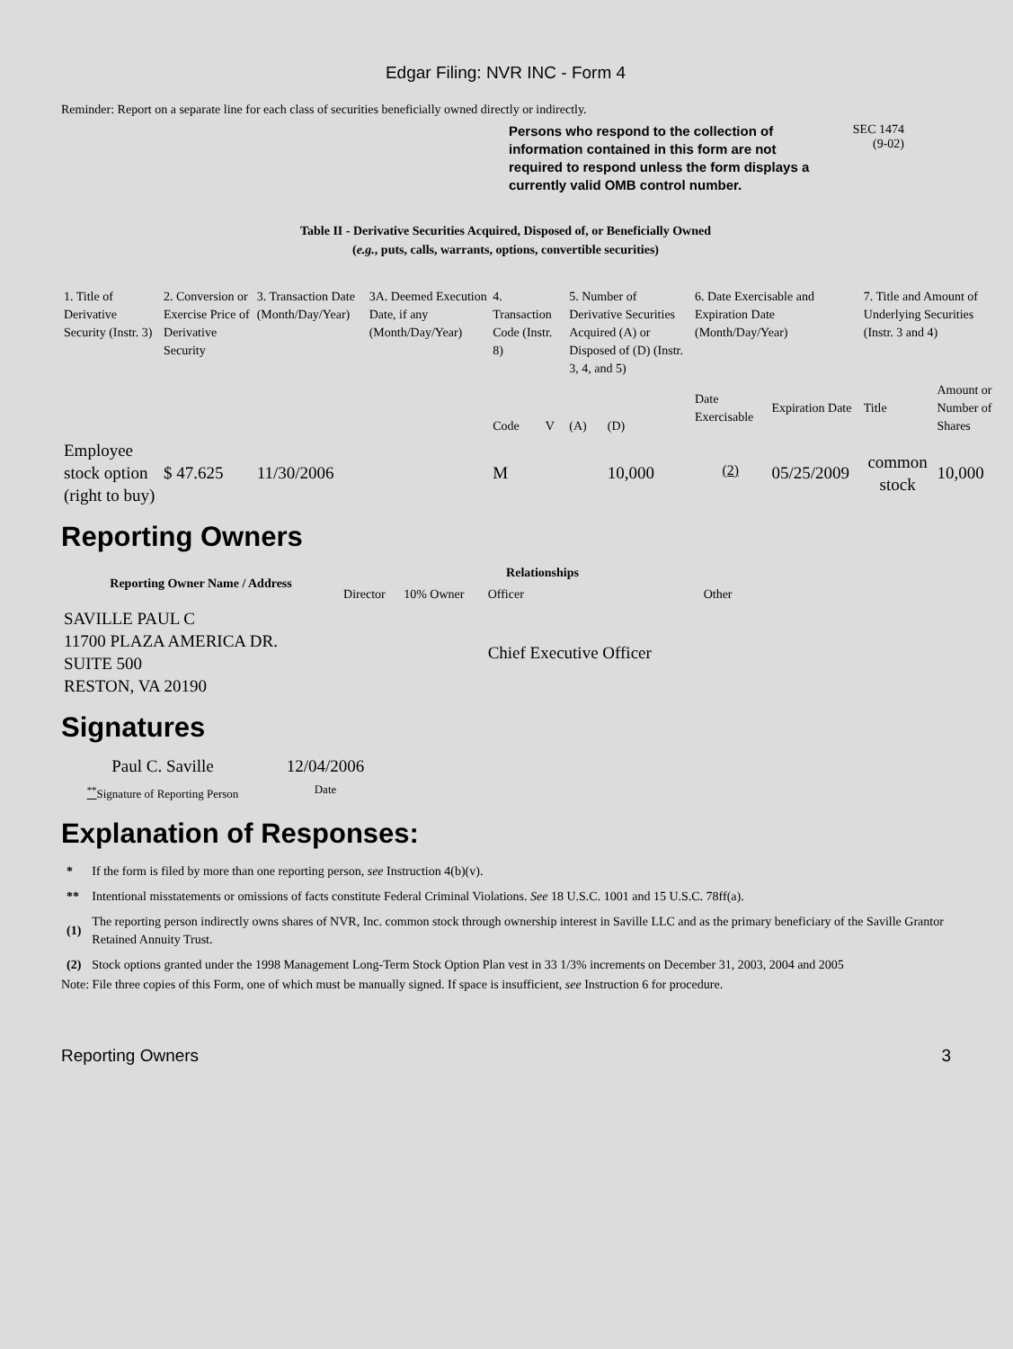Edgar Filing: NVR INC - Form 4
Reminder: Report on a separate line for each class of securities beneficially owned directly or indirectly.
Persons who respond to the collection of information contained in this form are not required to respond unless the form displays a currently valid OMB control number.
SEC 1474
(9-02)
Table II - Derivative Securities Acquired, Disposed of, or Beneficially Owned
(e.g., puts, calls, warrants, options, convertible securities)
| 1. Title of Derivative Security (Instr. 3) | 2. Conversion or Exercise Price of Derivative Security | 3. Transaction Date (Month/Day/Year) | 3A. Deemed Execution Date, if any (Month/Day/Year) | 4. Transaction Code (Instr. 8) | | 5. Number of Derivative Securities Acquired (A) or Disposed of (D) (Instr. 3, 4, and 5) | | 6. Date Exercisable and Expiration Date (Month/Day/Year) | | 7. Title and Amount of Underlying Securities (Instr. 3 and 4) | |
| --- | --- | --- | --- | --- | --- | --- | --- | --- | --- | --- | --- |
| | | | | Code | V | (A) | (D) | Date Exercisable | Expiration Date | Title | Amount or Number of Shares |
| Employee stock option (right to buy) | $ 47.625 | 11/30/2006 | | M | | | 10,000 | <sup>(2)</sup> | 05/25/2009 | common stock | 10,000 |
Reporting Owners
| Reporting Owner Name / Address | Relationships | | | |
| --- | --- | --- | --- | --- |
| | Director | 10% Owner | Officer | Other |
| SAVILLE PAUL C 11700 PLAZA AMERICA DR. SUITE 500 RESTON, VA 20190 | | | Chief Executive Officer | |
Signatures
| Paul C. Saville | 12/04/2006 |
| <sup>**</sup> Signature of Reporting Person | Date |
Explanation of Responses:
| * | If the form is filed by more than one reporting person, see Instruction 4(b)(v). |
| ** | Intentional misstatements or omissions of facts constitute Federal Criminal Violations. See 18 U.S.C. 1001 and 15 U.S.C. 78ff(a). |
| (1) | The reporting person indirectly owns shares of NVR, Inc. common stock through ownership interest in Saville LLC and as the primary beneficiary of the Saville Grantor Retained Annuity Trust. |
| (2) | Stock options granted under the 1998 Management Long-Term Stock Option Plan vest in 33 1/3% increments on December 31, 2003, 2004 and 2005 |
Note: File three copies of this Form, one of which must be manually signed. If space is insufficient, see Instruction 6 for procedure.
Reporting Owners 3